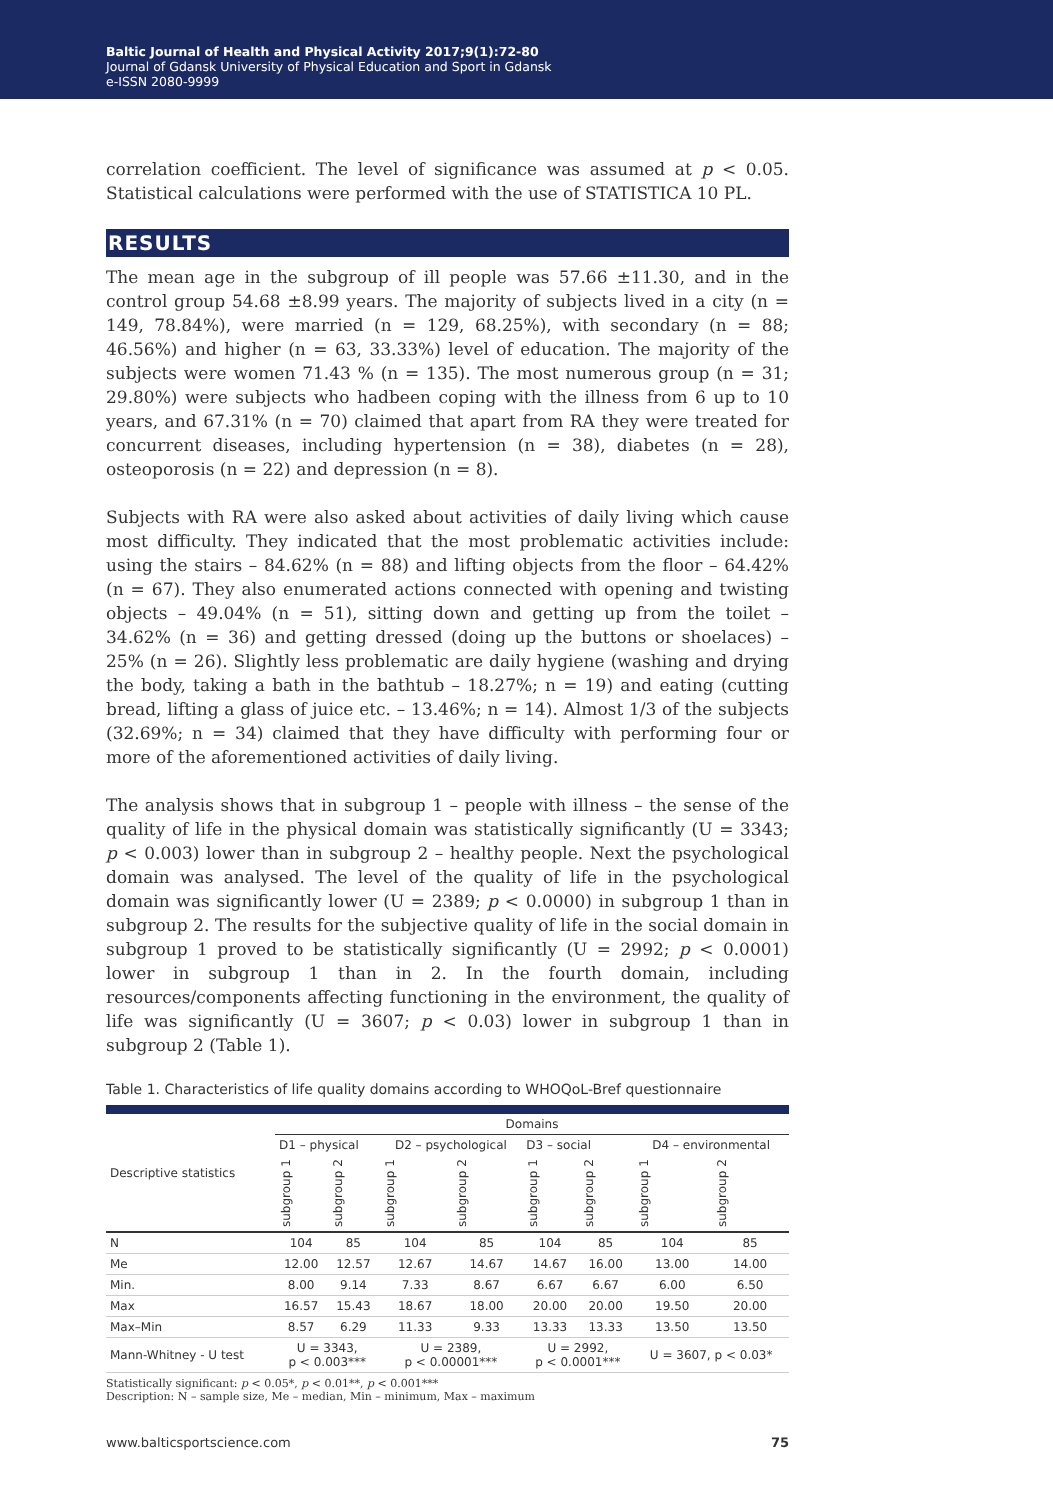Baltic Journal of Health and Physical Activity 2017;9(1):72-80
Journal of Gdansk University of Physical Education and Sport in Gdansk
e-ISSN 2080-9999
correlation coefficient. The level of significance was assumed at p < 0.05. Statistical calculations were performed with the use of STATISTICA 10 PL.
RESULTS
The mean age in the subgroup of ill people was 57.66 ±11.30, and in the control group 54.68 ±8.99 years. The majority of subjects lived in a city (n = 149, 78.84%), were married (n = 129, 68.25%), with secondary (n = 88; 46.56%) and higher (n = 63, 33.33%) level of education. The majority of the subjects were women 71.43 % (n = 135). The most numerous group (n = 31; 29.80%) were subjects who hadbeen coping with the illness from 6 up to 10 years, and 67.31% (n = 70) claimed that apart from RA they were treated for concurrent diseases, including hypertension (n = 38), diabetes (n = 28), osteoporosis (n = 22) and depression (n = 8).
Subjects with RA were also asked about activities of daily living which cause most difficulty. They indicated that the most problematic activities include: using the stairs – 84.62% (n = 88) and lifting objects from the floor – 64.42% (n = 67). They also enumerated actions connected with opening and twisting objects – 49.04% (n = 51), sitting down and getting up from the toilet – 34.62% (n = 36) and getting dressed (doing up the buttons or shoelaces) – 25% (n = 26). Slightly less problematic are daily hygiene (washing and drying the body, taking a bath in the bathtub – 18.27%; n = 19) and eating (cutting bread, lifting a glass of juice etc. – 13.46%; n = 14). Almost 1/3 of the subjects (32.69%; n = 34) claimed that they have difficulty with performing four or more of the aforementioned activities of daily living.
The analysis shows that in subgroup 1 – people with illness – the sense of the quality of life in the physical domain was statistically significantly (U = 3343; p < 0.003) lower than in subgroup 2 – healthy people. Next the psychological domain was analysed. The level of the quality of life in the psychological domain was significantly lower (U = 2389; p < 0.0000) in subgroup 1 than in subgroup 2. The results for the subjective quality of life in the social domain in subgroup 1 proved to be statistically significantly (U = 2992; p < 0.0001) lower in subgroup 1 than in 2. In the fourth domain, including resources/components affecting functioning in the environment, the quality of life was significantly (U = 3607; p < 0.03) lower in subgroup 1 than in subgroup 2 (Table 1).
Table 1. Characteristics of life quality domains according to WHOQoL-Bref questionnaire
| Descriptive statistics | Domains | | | | | | | |
| --- | --- | --- | --- | --- | --- | --- | --- | --- |
| | D1 – physical | | D2 – psychological | | D3 – social | | D4 – environmental | |
| | subgroup 1 | subgroup 2 | subgroup 1 | subgroup 2 | subgroup 1 | subgroup 2 | subgroup 1 | subgroup 2 |
| N | 104 | 85 | 104 | 85 | 104 | 85 | 104 | 85 |
| Me | 12.00 | 12.57 | 12.67 | 14.67 | 14.67 | 16.00 | 13.00 | 14.00 |
| Min. | 8.00 | 9.14 | 7.33 | 8.67 | 6.67 | 6.67 | 6.00 | 6.50 |
| Max | 16.57 | 15.43 | 18.67 | 18.00 | 20.00 | 20.00 | 19.50 | 20.00 |
| Max–Min | 8.57 | 6.29 | 11.33 | 9.33 | 13.33 | 13.33 | 13.50 | 13.50 |
| Mann-Whitney - U test | U = 3343, p < 0.003*** | | U = 2389, p < 0.00001*** | | U = 2992, p < 0.0001*** | | U = 3607, p < 0.03* | |
Statistically significant: p < 0.05*, p < 0.01**, p < 0.001***
Description: N – sample size, Me – median, Min – minimum, Max – maximum
www.balticsportscience.com 75